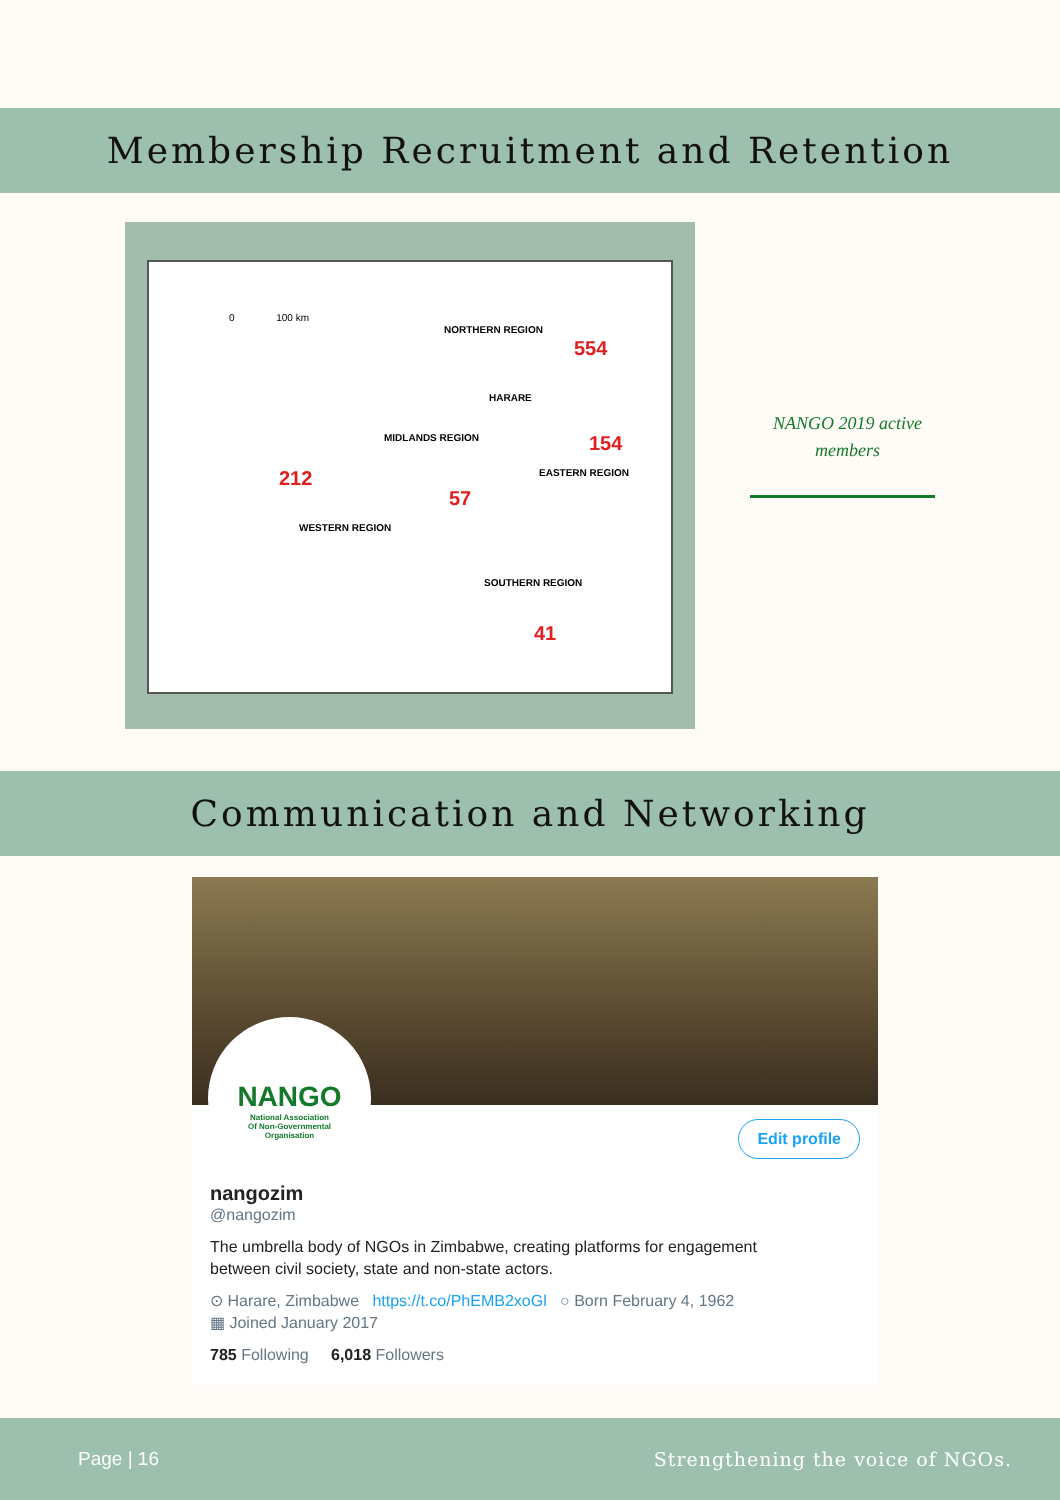Membership Recruitment and Retention
0 100 km
NORTHERN REGION
554
HARARE
154
MIDLANDS REGION
212
57
EASTERN REGION
WESTERN REGION
SOUTHERN REGION
41
NANGO 2019 active members
Communication and Networking
NANGO
National Association
Of Non-Governmental
Organisation
Edit profile
nangozim
@nangozim
The umbrella body of NGOs in Zimbabwe, creating platforms for engagement
between civil society, state and non-state actors.
⊙ Harare, Zimbabwe https://t.co/PhEMB2xoGl ○ Born February 4, 1962
▦ Joined January 2017
785 Following 6,018 Followers
Page | 16 Strengthening the voice of NGOs.